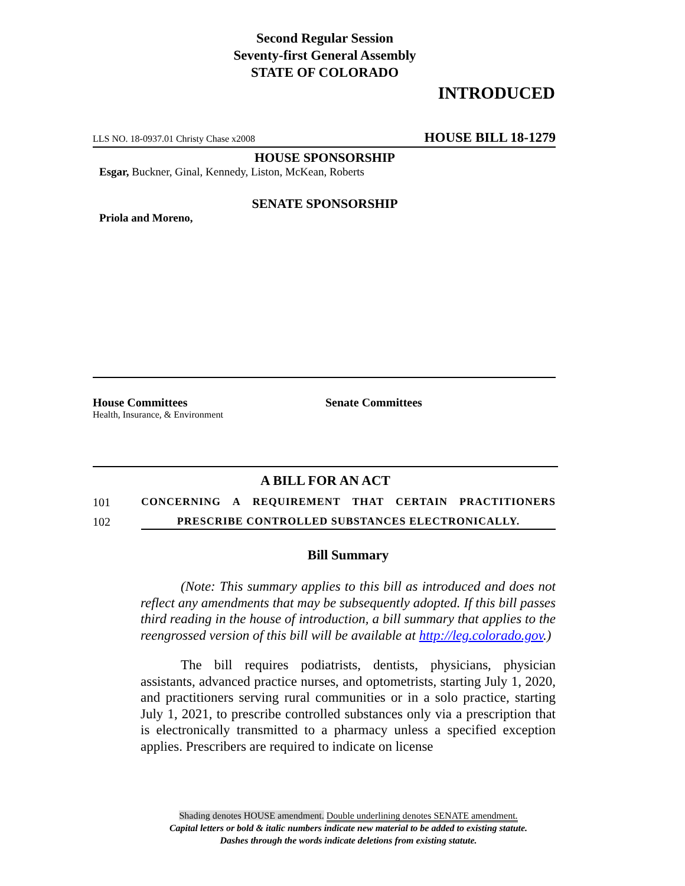Second Regular Session
Seventy-first General Assembly
STATE OF COLORADO
INTRODUCED
LLS NO. 18-0937.01 Christy Chase x2008 HOUSE BILL 18-1279
HOUSE SPONSORSHIP
Esgar, Buckner, Ginal, Kennedy, Liston, McKean, Roberts
SENATE SPONSORSHIP
Priola and Moreno,
House Committees
Health, Insurance, & Environment
Senate Committees
A BILL FOR AN ACT
101 CONCERNING A REQUIREMENT THAT CERTAIN PRACTITIONERS
102 PRESCRIBE CONTROLLED SUBSTANCES ELECTRONICALLY.
Bill Summary
(Note: This summary applies to this bill as introduced and does not reflect any amendments that may be subsequently adopted. If this bill passes third reading in the house of introduction, a bill summary that applies to the reengrossed version of this bill will be available at http://leg.colorado.gov.)
The bill requires podiatrists, dentists, physicians, physician assistants, advanced practice nurses, and optometrists, starting July 1, 2020, and practitioners serving rural communities or in a solo practice, starting July 1, 2021, to prescribe controlled substances only via a prescription that is electronically transmitted to a pharmacy unless a specified exception applies. Prescribers are required to indicate on license
Shading denotes HOUSE amendment. Double underlining denotes SENATE amendment.
Capital letters or bold & italic numbers indicate new material to be added to existing statute.
Dashes through the words indicate deletions from existing statute.